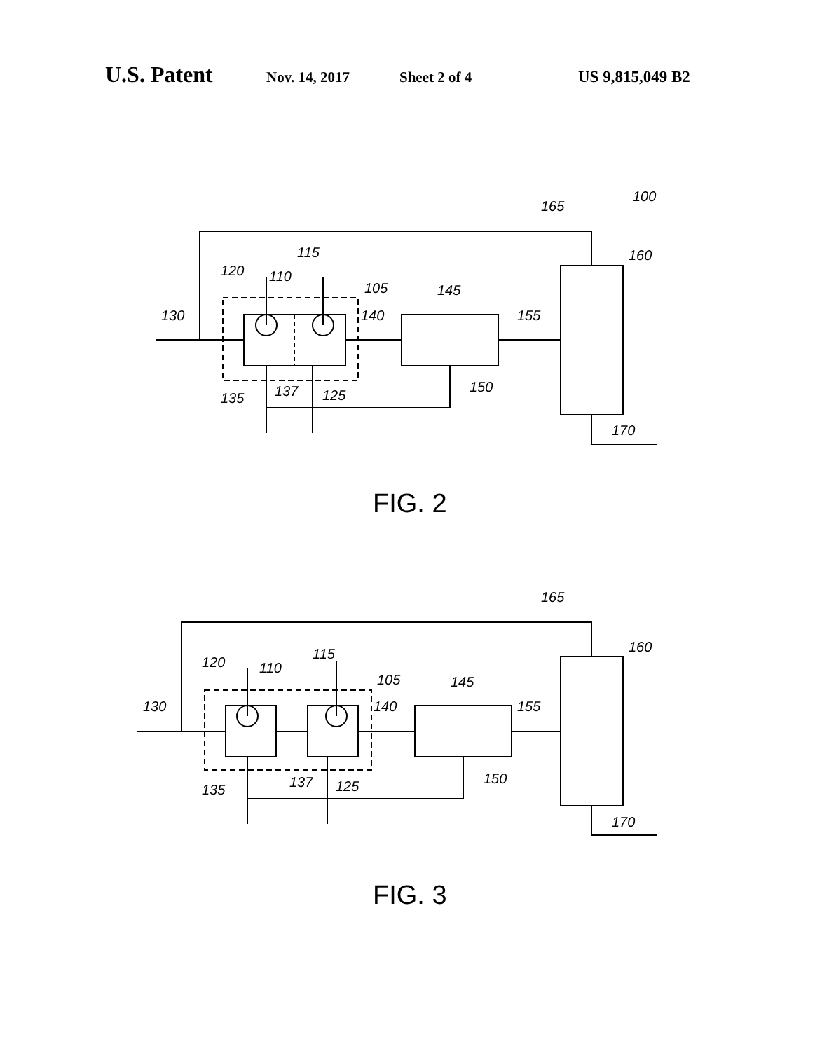U.S. Patent Nov. 14, 2017 Sheet 2 of 4 US 9,815,049 B2
100
165
160
120
110
115
105
130
140
145
155
150
135
137
125
170
FIG. 2
165
160
120
110
115
105
130
140
145
155
150
135
137
125
170
FIG. 3